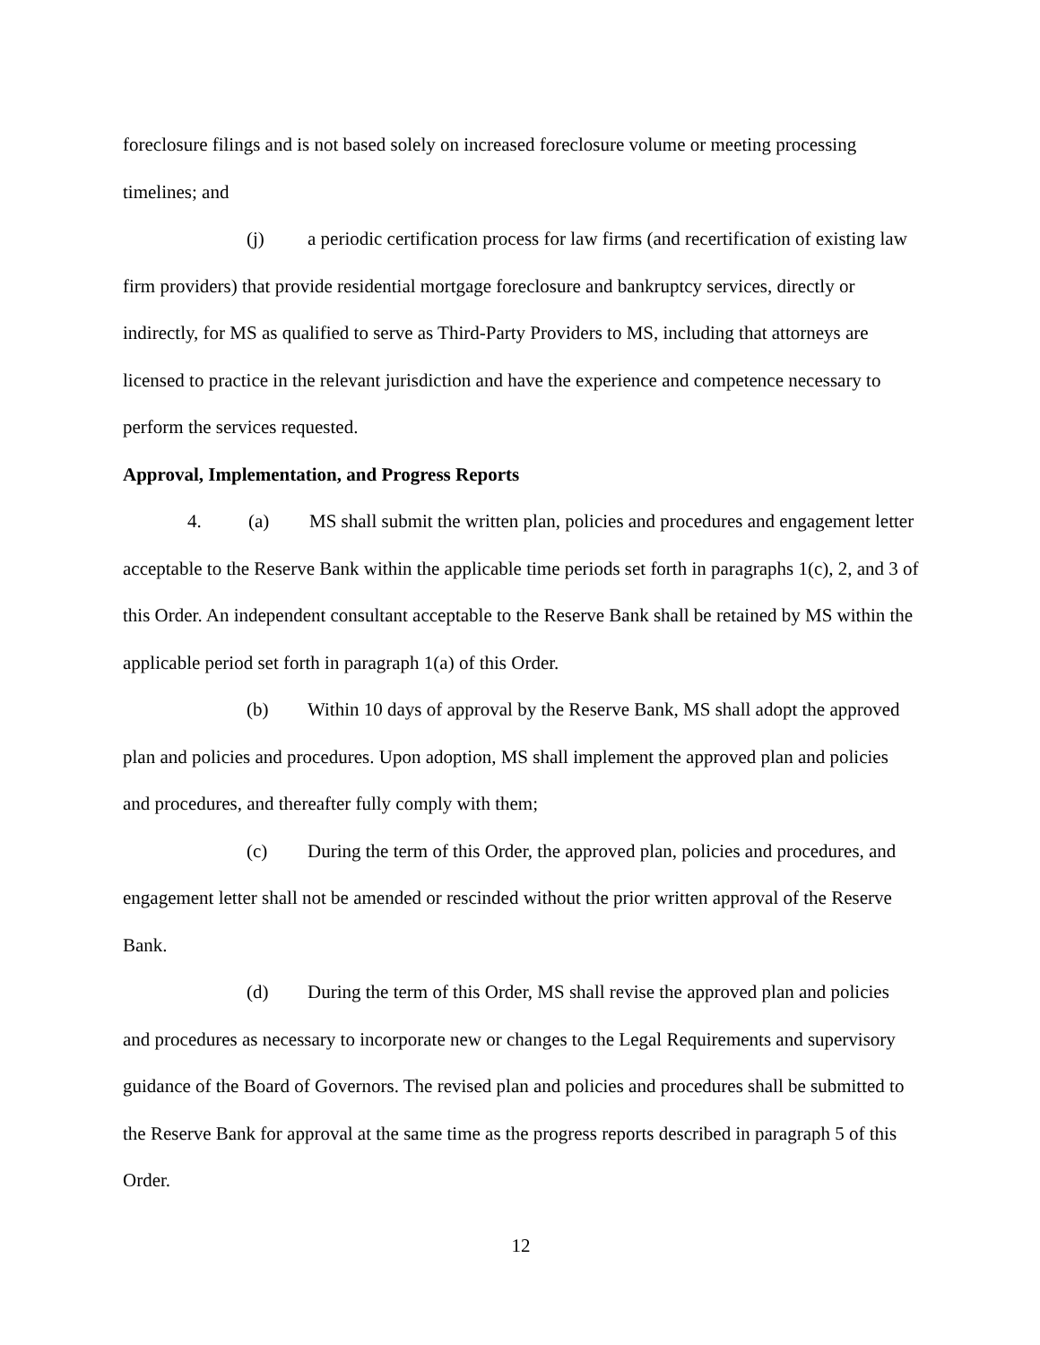foreclosure filings and is not based solely on increased foreclosure volume or meeting processing timelines; and
(j) a periodic certification process for law firms (and recertification of existing law firm providers) that provide residential mortgage foreclosure and bankruptcy services, directly or indirectly, for MS as qualified to serve as Third-Party Providers to MS, including that attorneys are licensed to practice in the relevant jurisdiction and have the experience and competence necessary to perform the services requested.
Approval, Implementation, and Progress Reports
4. (a) MS shall submit the written plan, policies and procedures and engagement letter acceptable to the Reserve Bank within the applicable time periods set forth in paragraphs 1(c), 2, and 3 of this Order. An independent consultant acceptable to the Reserve Bank shall be retained by MS within the applicable period set forth in paragraph 1(a) of this Order.
(b) Within 10 days of approval by the Reserve Bank, MS shall adopt the approved plan and policies and procedures. Upon adoption, MS shall implement the approved plan and policies and procedures, and thereafter fully comply with them;
(c) During the term of this Order, the approved plan, policies and procedures, and engagement letter shall not be amended or rescinded without the prior written approval of the Reserve Bank.
(d) During the term of this Order, MS shall revise the approved plan and policies and procedures as necessary to incorporate new or changes to the Legal Requirements and supervisory guidance of the Board of Governors. The revised plan and policies and procedures shall be submitted to the Reserve Bank for approval at the same time as the progress reports described in paragraph 5 of this Order.
12